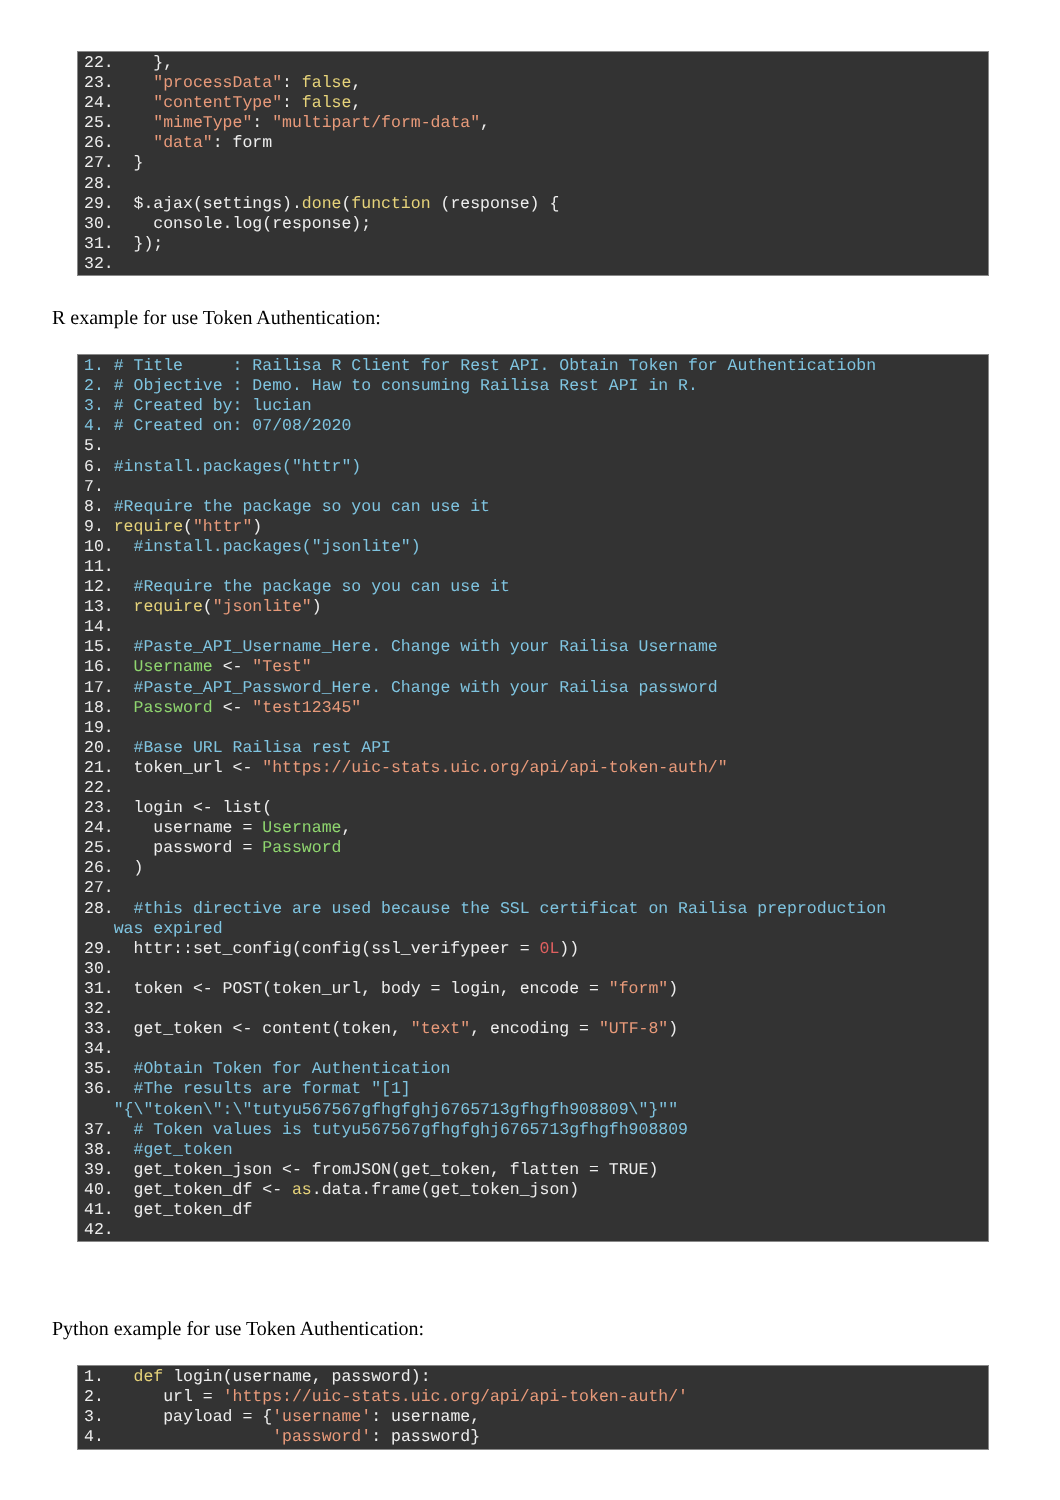22. }, 23. "processData": false, 24. "contentType": false, 25. "mimeType": "multipart/form-data", 26. "data": form 27. } 28. 29. $.ajax(settings).done(function (response) { 30. console.log(response); 31. }); 32.
R example for use Token Authentication:
1. # Title : Railisa R Client for Rest API. Obtain Token for Authenticatiobn 2. # Objective : Demo. Haw to consuming Railisa Rest API in R. 3. # Created by: lucian 4. # Created on: 07/08/2020 5. 6. #install.packages("httr") 7. 8. #Require the package so you can use it 9. require("httr") 10. #install.packages("jsonlite") 11. 12. #Require the package so you can use it 13. require("jsonlite") 14. 15. #Paste_API_Username_Here. Change with your Railisa Username 16. Username <- "Test" 17. #Paste_API_Password_Here. Change with your Railisa password 18. Password <- "test12345" 19. 20. #Base URL Railisa rest API 21. token_url <- "https://uic-stats.uic.org/api/api-token-auth/" 22. 23. login <- list( 24. username = Username, 25. password = Password 26. ) 27. 28. #this directive are used because the SSL certificat on Railisa preproduction was expired 29. httr::set_config(config(ssl_verifypeer = 0L)) 30. 31. token <- POST(token_url, body = login, encode = "form") 32. 33. get_token <- content(token, "text", encoding = "UTF-8") 34. 35. #Obtain Token for Authentication 36. #The results are format "[1] "{\"token\":\"tutyu567567gfhgfghj6765713gfhgfh908809\"}"" 37. # Token values is tutyu567567gfhgfghj6765713gfhgfh908809 38. #get_token 39. get_token_json <- fromJSON(get_token, flatten = TRUE) 40. get_token_df <- as.data.frame(get_token_json) 41. get_token_df 42.
Python example for use Token Authentication:
1. def login(username, password): 2. url = 'https://uic-stats.uic.org/api/api-token-auth/' 3. payload = {'username': username, 4. 'password': password}